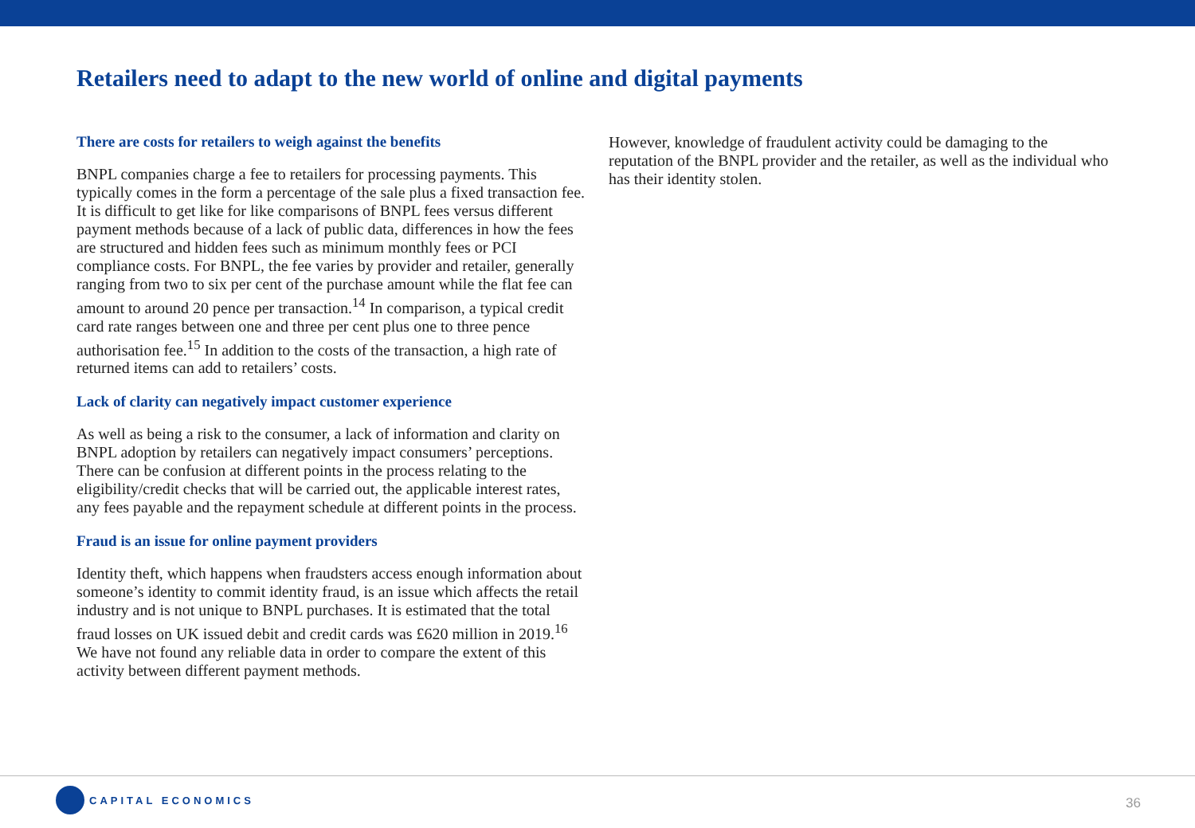Retailers need to adapt to the new world of online and digital payments
There are costs for retailers to weigh against the benefits
BNPL companies charge a fee to retailers for processing payments. This typically comes in the form a percentage of the sale plus a fixed transaction fee. It is difficult to get like for like comparisons of BNPL fees versus different payment methods because of a lack of public data, differences in how the fees are structured and hidden fees such as minimum monthly fees or PCI compliance costs. For BNPL, the fee varies by provider and retailer, generally ranging from two to six per cent of the purchase amount while the flat fee can amount to around 20 pence per transaction.<sup>14</sup> In comparison, a typical credit card rate ranges between one and three per cent plus one to three pence authorisation fee.<sup>15</sup> In addition to the costs of the transaction, a high rate of returned items can add to retailers’ costs.
Lack of clarity can negatively impact customer experience
As well as being a risk to the consumer, a lack of information and clarity on BNPL adoption by retailers can negatively impact consumers’ perceptions. There can be confusion at different points in the process relating to the eligibility/credit checks that will be carried out, the applicable interest rates, any fees payable and the repayment schedule at different points in the process.
Fraud is an issue for online payment providers
Identity theft, which happens when fraudsters access enough information about someone’s identity to commit identity fraud, is an issue which affects the retail industry and is not unique to BNPL purchases. It is estimated that the total fraud losses on UK issued debit and credit cards was £620 million in 2019.<sup>16</sup> We have not found any reliable data in order to compare the extent of this activity between different payment methods.
However, knowledge of fraudulent activity could be damaging to the reputation of the BNPL provider and the retailer, as well as the individual who has their identity stolen.
CAPITAL ECONOMICS
36